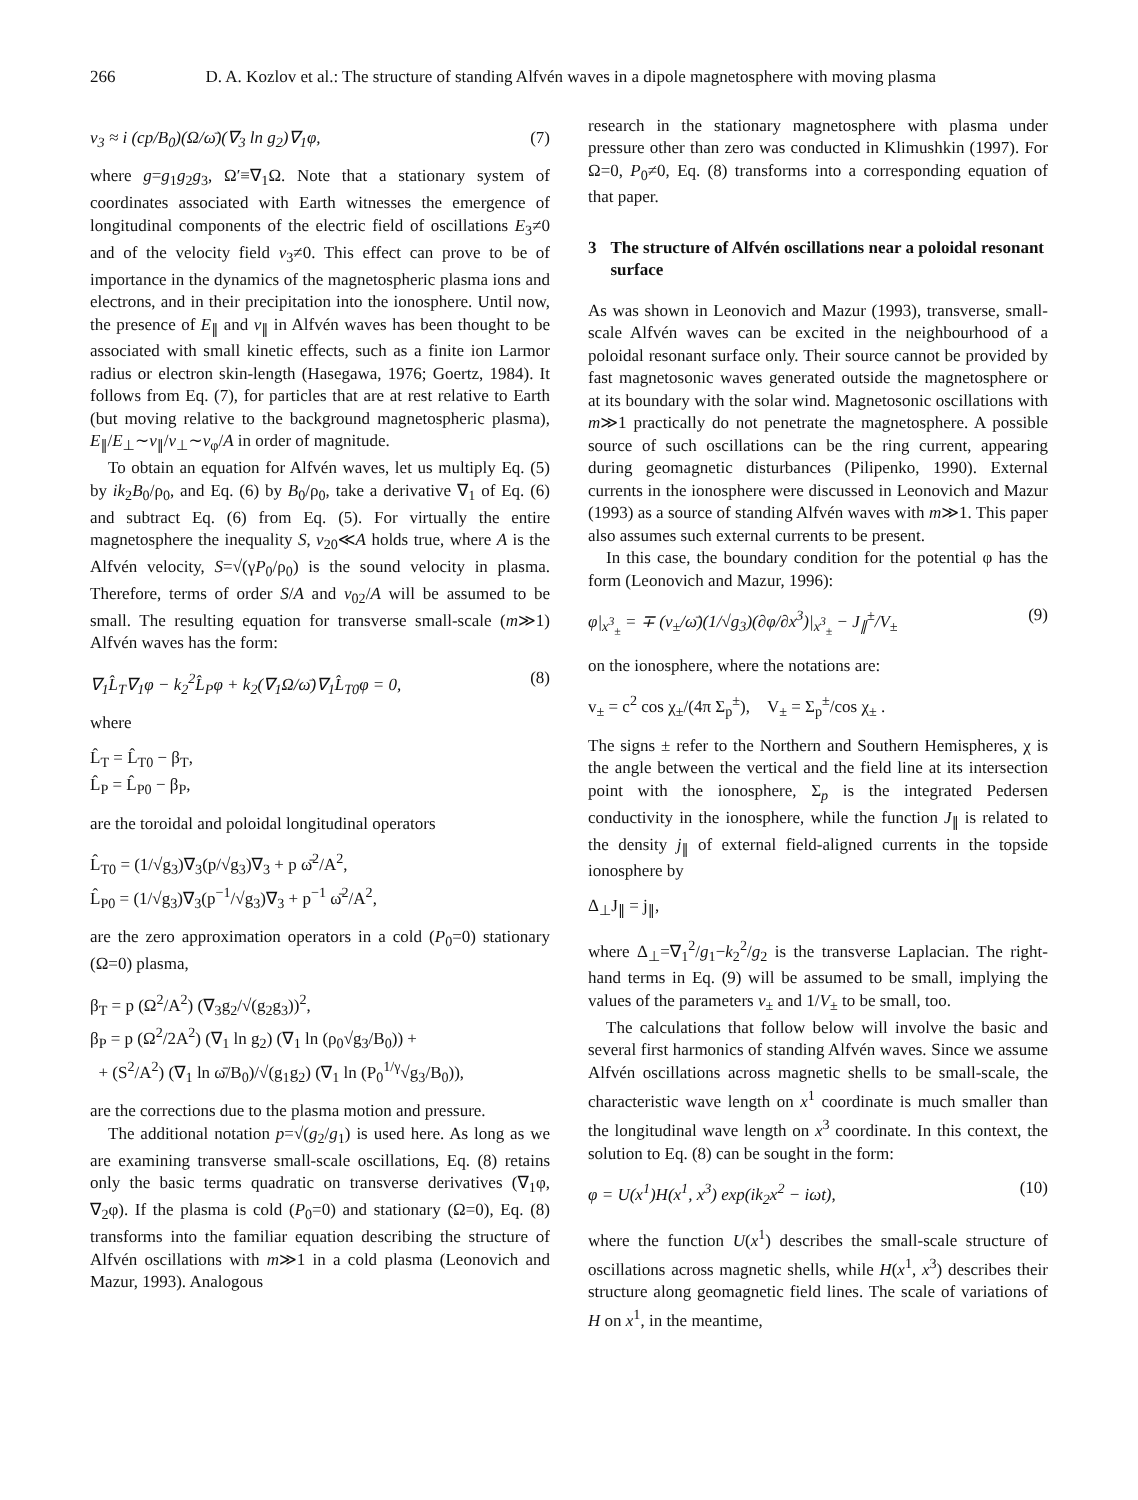266 D. A. Kozlov et al.: The structure of standing Alfvén waves in a dipole magnetosphere with moving plasma
v<sub>3</sub> ≈ i (cp/B<sub>0</sub>)(Ω/ω̄)(∇<sub>3</sub> ln g<sub>2</sub>)∇<sub>1</sub>φ, (7)
where g=g<sub>1</sub>g<sub>2</sub>g<sub>3</sub>, Ω′≡∇<sub>1</sub>Ω. Note that a stationary system of coordinates associated with Earth witnesses the emergence of longitudinal components of the electric field of oscillations E<sub>3</sub>≠0 and of the velocity field v<sub>3</sub>≠0. This effect can prove to be of importance in the dynamics of the magnetospheric plasma ions and electrons, and in their precipitation into the ionosphere. Until now, the presence of E<sub>∥</sub> and v<sub>∥</sub> in Alfvén waves has been thought to be associated with small kinetic effects, such as a finite ion Larmor radius or electron skin-length (Hasegawa, 1976; Goertz, 1984). It follows from Eq. (7), for particles that are at rest relative to Earth (but moving relative to the background magnetospheric plasma), E<sub>∥</sub>/E<sub>⊥</sub>∼v<sub>∥</sub>/v<sub>⊥</sub>∼v<sub>φ</sub>/A in order of magnitude.
To obtain an equation for Alfvén waves, let us multiply Eq. (5) by ik<sub>2</sub>B<sub>0</sub>/ρ<sub>0</sub>, and Eq. (6) by B<sub>0</sub>/ρ<sub>0</sub>, take a derivative ∇<sub>1</sub> of Eq. (6) and subtract Eq. (6) from Eq. (5). For virtually the entire magnetosphere the inequality S, v<sub>20</sub>≪A holds true, where A is the Alfvén velocity, S=√(γP<sub>0</sub>/ρ<sub>0</sub>) is the sound velocity in plasma. Therefore, terms of order S/A and v<sub>02</sub>/A will be assumed to be small. The resulting equation for transverse small-scale (m≫1) Alfvén waves has the form:
∇<sub>1</sub>L̂<sub>T</sub>∇<sub>1</sub>φ − k<sub>2</sub><sup>2</sup>L̂<sub>P</sub>φ + k<sub>2</sub>(∇<sub>1</sub>Ω/ω̄)∇<sub>1</sub>L̂<sub>T0</sub>φ = 0, (8)
where
L̂<sub>T</sub> = L̂<sub>T0</sub> − β<sub>T</sub>,
L̂<sub>P</sub> = L̂<sub>P0</sub> − β<sub>P</sub>,
are the toroidal and poloidal longitudinal operators
L̂<sub>T0</sub> = (1/√g<sub>3</sub>)∇<sub>3</sub>(p/√g<sub>3</sub>)∇<sub>3</sub> + p ω̄<sup>2</sup>/A<sup>2</sup>,
L̂<sub>P0</sub> = (1/√g<sub>3</sub>)∇<sub>3</sub>(p<sup>−1</sup>/√g<sub>3</sub>)∇<sub>3</sub> + p<sup>−1</sup> ω̄<sup>2</sup>/A<sup>2</sup>,
are the zero approximation operators in a cold (P<sub>0</sub>=0) stationary (Ω=0) plasma,
β<sub>T</sub> = p (Ω<sup>2</sup>/A<sup>2</sup>) (∇<sub>3</sub>g<sub>2</sub>/√(g<sub>2</sub>g<sub>3</sub>))<sup>2</sup>,
β<sub>P</sub> = p (Ω<sup>2</sup>/2A<sup>2</sup>) (∇<sub>1</sub> ln g<sub>2</sub>) (∇<sub>1</sub> ln (ρ<sub>0</sub>√g<sub>3</sub>/B<sub>0</sub>)) +
+ (S<sup>2</sup>/A<sup>2</sup>) (∇<sub>1</sub> ln ω̄/B<sub>0</sub>)/√(g<sub>1</sub>g<sub>2</sub>) (∇<sub>1</sub> ln (P<sub>0</sub><sup>1/γ</sup>√g<sub>3</sub>/B<sub>0</sub>)),
are the corrections due to the plasma motion and pressure.
The additional notation p=√(g<sub>2</sub>/g<sub>1</sub>) is used here. As long as we are examining transverse small-scale oscillations, Eq. (8) retains only the basic terms quadratic on transverse derivatives (∇<sub>1</sub>φ, ∇<sub>2</sub>φ). If the plasma is cold (P<sub>0</sub>=0) and stationary (Ω=0), Eq. (8) transforms into the familiar equation describing the structure of Alfvén oscillations with m≫1 in a cold plasma (Leonovich and Mazur, 1993). Analogous
research in the stationary magnetosphere with plasma under pressure other than zero was conducted in Klimushkin (1997). For Ω=0, P<sub>0</sub>≠0, Eq. (8) transforms into a corresponding equation of that paper.
3 The structure of Alfvén oscillations near a poloidal resonant surface
As was shown in Leonovich and Mazur (1993), transverse, small-scale Alfvén waves can be excited in the neighbourhood of a poloidal resonant surface only. Their source cannot be provided by fast magnetosonic waves generated outside the magnetosphere or at its boundary with the solar wind. Magnetosonic oscillations with m≫1 practically do not penetrate the magnetosphere. A possible source of such oscillations can be the ring current, appearing during geomagnetic disturbances (Pilipenko, 1990). External currents in the ionosphere were discussed in Leonovich and Mazur (1993) as a source of standing Alfvén waves with m≫1. This paper also assumes such external currents to be present.
In this case, the boundary condition for the potential φ has the form (Leonovich and Mazur, 1996):
φ|<sub>x<sup>3</sup><sub>±</sub></sub> = ∓ (v<sub>±</sub>/ω̄)(1/√g<sub>3</sub>)(∂φ/∂x<sup>3</sup>)|<sub>x<sup>3</sup><sub>±</sub></sub> − J<sub>∥</sub><sup>±</sup>/V<sub>±</sub> (9)
on the ionosphere, where the notations are:
v<sub>±</sub> = c<sup>2</sup> cos χ<sub>±</sub>/(4π Σ<sub>p</sub><sup>±</sup>), V<sub>±</sub> = Σ<sub>p</sub><sup>±</sup>/cos χ<sub>±</sub> .
The signs ± refer to the Northern and Southern Hemispheres, χ is the angle between the vertical and the field line at its intersection point with the ionosphere, Σ<sub>p</sub> is the integrated Pedersen conductivity in the ionosphere, while the function J<sub>∥</sub> is related to the density j<sub>∥</sub> of external field-aligned currents in the topside ionosphere by
Δ<sub>⊥</sub>J<sub>∥</sub> = j<sub>∥</sub>,
where Δ<sub>⊥</sub>=∇<sub>1</sub><sup>2</sup>/g<sub>1</sub>−k<sub>2</sub><sup>2</sup>/g<sub>2</sub> is the transverse Laplacian. The right-hand terms in Eq. (9) will be assumed to be small, implying the values of the parameters v<sub>±</sub> and 1/V<sub>±</sub> to be small, too.
The calculations that follow below will involve the basic and several first harmonics of standing Alfvén waves. Since we assume Alfvén oscillations across magnetic shells to be small-scale, the characteristic wave length on x<sup>1</sup> coordinate is much smaller than the longitudinal wave length on x<sup>3</sup> coordinate. In this context, the solution to Eq. (8) can be sought in the form:
φ = U(x<sup>1</sup>)H(x<sup>1</sup>, x<sup>3</sup>) exp(ik<sub>2</sub>x<sup>2</sup> − iωt), (10)
where the function U(x<sup>1</sup>) describes the small-scale structure of oscillations across magnetic shells, while H(x<sup>1</sup>, x<sup>3</sup>) describes their structure along geomagnetic field lines. The scale of variations of H on x<sup>1</sup>, in the meantime,